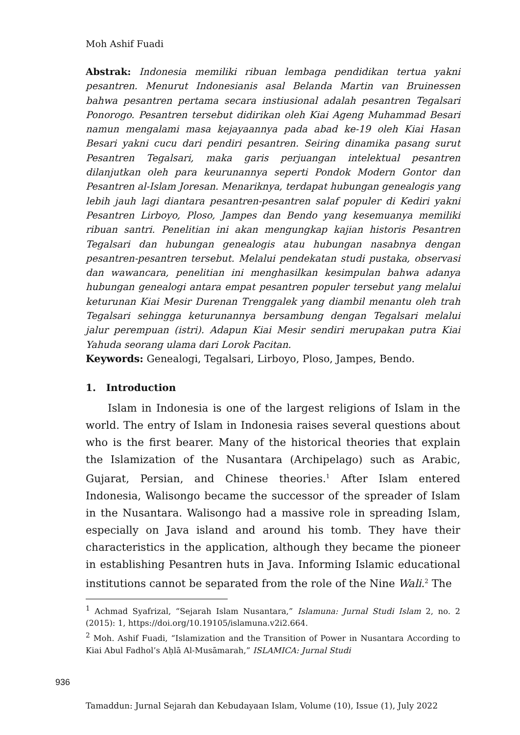Moh Ashif Fuadi
Abstrak: Indonesia memiliki ribuan lembaga pendidikan tertua yakni pesantren. Menurut Indonesianis asal Belanda Martin van Bruinessen bahwa pesantren pertama secara instiusional adalah pesantren Tegalsari Ponorogo. Pesantren tersebut didirikan oleh Kiai Ageng Muhammad Besari namun mengalami masa kejayaannya pada abad ke-19 oleh Kiai Hasan Besari yakni cucu dari pendiri pesantren. Seiring dinamika pasang surut Pesantren Tegalsari, maka garis perjuangan intelektual pesantren dilanjutkan oleh para keurunannya seperti Pondok Modern Gontor dan Pesantren al-Islam Joresan. Menariknya, terdapat hubungan genealogis yang lebih jauh lagi diantara pesantren-pesantren salaf populer di Kediri yakni Pesantren Lirboyo, Ploso, Jampes dan Bendo yang kesemuanya memiliki ribuan santri. Penelitian ini akan mengungkap kajian historis Pesantren Tegalsari dan hubungan genealogis atau hubungan nasabnya dengan pesantren-pesantren tersebut. Melalui pendekatan studi pustaka, observasi dan wawancara, penelitian ini menghasilkan kesimpulan bahwa adanya hubungan genealogi antara empat pesantren populer tersebut yang melalui keturunan Kiai Mesir Durenan Trenggalek yang diambil menantu oleh trah Tegalsari sehingga keturunannya bersambung dengan Tegalsari melalui jalur perempuan (istri). Adapun Kiai Mesir sendiri merupakan putra Kiai Yahuda seorang ulama dari Lorok Pacitan.
Keywords: Genealogi, Tegalsari, Lirboyo, Ploso, Jampes, Bendo.
1. Introduction
Islam in Indonesia is one of the largest religions of Islam in the world. The entry of Islam in Indonesia raises several questions about who is the first bearer. Many of the historical theories that explain the Islamization of the Nusantara (Archipelago) such as Arabic, Gujarat, Persian, and Chinese theories.<sup>1</sup> After Islam entered Indonesia, Walisongo became the successor of the spreader of Islam in the Nusantara. Walisongo had a massive role in spreading Islam, especially on Java island and around his tomb. They have their characteristics in the application, although they became the pioneer in establishing Pesantren huts in Java. Informing Islamic educational institutions cannot be separated from the role of the Nine Wali.<sup>2</sup> The
<sup>1</sup> Achmad Syafrizal, “Sejarah Islam Nusantara,” Islamuna: Jurnal Studi Islam 2, no. 2 (2015): 1, https://doi.org/10.19105/islamuna.v2i2.664.
<sup>2</sup> Moh. Ashif Fuadi, “Islamization and the Transition of Power in Nusantara According to Kiai Abul Fadhol’s Aḥlā Al-Musāmarah,” ISLAMICA: Jurnal Studi
936
Tamaddun: Jurnal Sejarah dan Kebudayaan Islam, Volume (10), Issue (1), July 2022